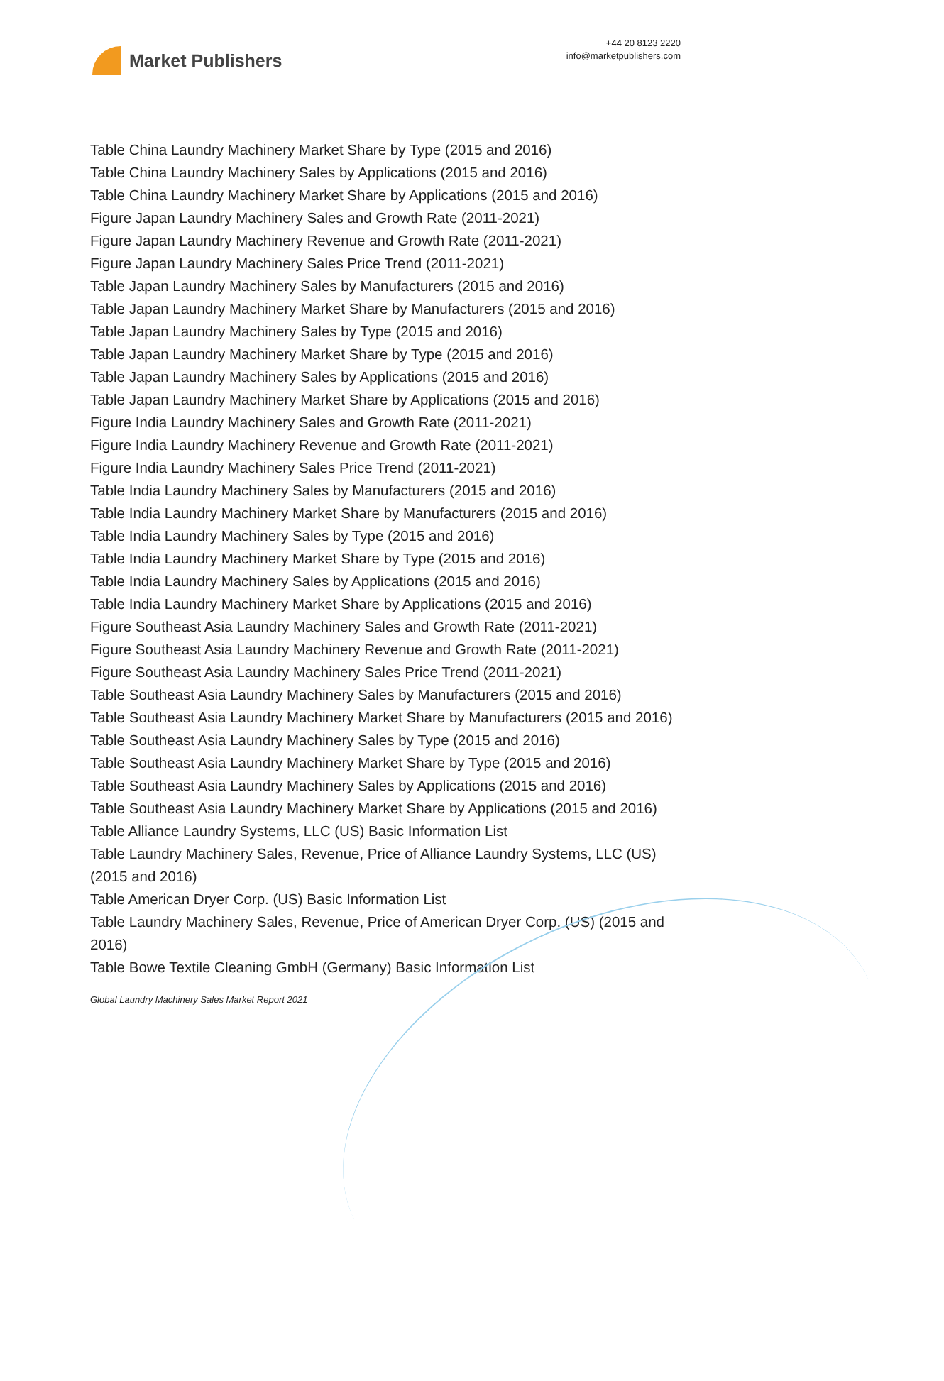Market Publishers
+44 20 8123 2220
info@marketpublishers.com
Table China Laundry Machinery Market Share by Type (2015 and 2016)
Table China Laundry Machinery Sales by Applications (2015 and 2016)
Table China Laundry Machinery Market Share by Applications (2015 and 2016)
Figure Japan Laundry Machinery Sales and Growth Rate (2011-2021)
Figure Japan Laundry Machinery Revenue and Growth Rate (2011-2021)
Figure Japan Laundry Machinery Sales Price Trend (2011-2021)
Table Japan Laundry Machinery Sales by Manufacturers (2015 and 2016)
Table Japan Laundry Machinery Market Share by Manufacturers (2015 and 2016)
Table Japan Laundry Machinery Sales by Type (2015 and 2016)
Table Japan Laundry Machinery Market Share by Type (2015 and 2016)
Table Japan Laundry Machinery Sales by Applications (2015 and 2016)
Table Japan Laundry Machinery Market Share by Applications (2015 and 2016)
Figure India Laundry Machinery Sales and Growth Rate (2011-2021)
Figure India Laundry Machinery Revenue and Growth Rate (2011-2021)
Figure India Laundry Machinery Sales Price Trend (2011-2021)
Table India Laundry Machinery Sales by Manufacturers (2015 and 2016)
Table India Laundry Machinery Market Share by Manufacturers (2015 and 2016)
Table India Laundry Machinery Sales by Type (2015 and 2016)
Table India Laundry Machinery Market Share by Type (2015 and 2016)
Table India Laundry Machinery Sales by Applications (2015 and 2016)
Table India Laundry Machinery Market Share by Applications (2015 and 2016)
Figure Southeast Asia Laundry Machinery Sales and Growth Rate (2011-2021)
Figure Southeast Asia Laundry Machinery Revenue and Growth Rate (2011-2021)
Figure Southeast Asia Laundry Machinery Sales Price Trend (2011-2021)
Table Southeast Asia Laundry Machinery Sales by Manufacturers (2015 and 2016)
Table Southeast Asia Laundry Machinery Market Share by Manufacturers (2015 and 2016)
Table Southeast Asia Laundry Machinery Sales by Type (2015 and 2016)
Table Southeast Asia Laundry Machinery Market Share by Type (2015 and 2016)
Table Southeast Asia Laundry Machinery Sales by Applications (2015 and 2016)
Table Southeast Asia Laundry Machinery Market Share by Applications (2015 and 2016)
Table Alliance Laundry Systems, LLC (US) Basic Information List
Table Laundry Machinery Sales, Revenue, Price of Alliance Laundry Systems, LLC (US) (2015 and 2016)
Table American Dryer Corp. (US) Basic Information List
Table Laundry Machinery Sales, Revenue, Price of American Dryer Corp. (US) (2015 and 2016)
Table Bowe Textile Cleaning GmbH (Germany) Basic Information List
Global Laundry Machinery Sales Market Report 2021